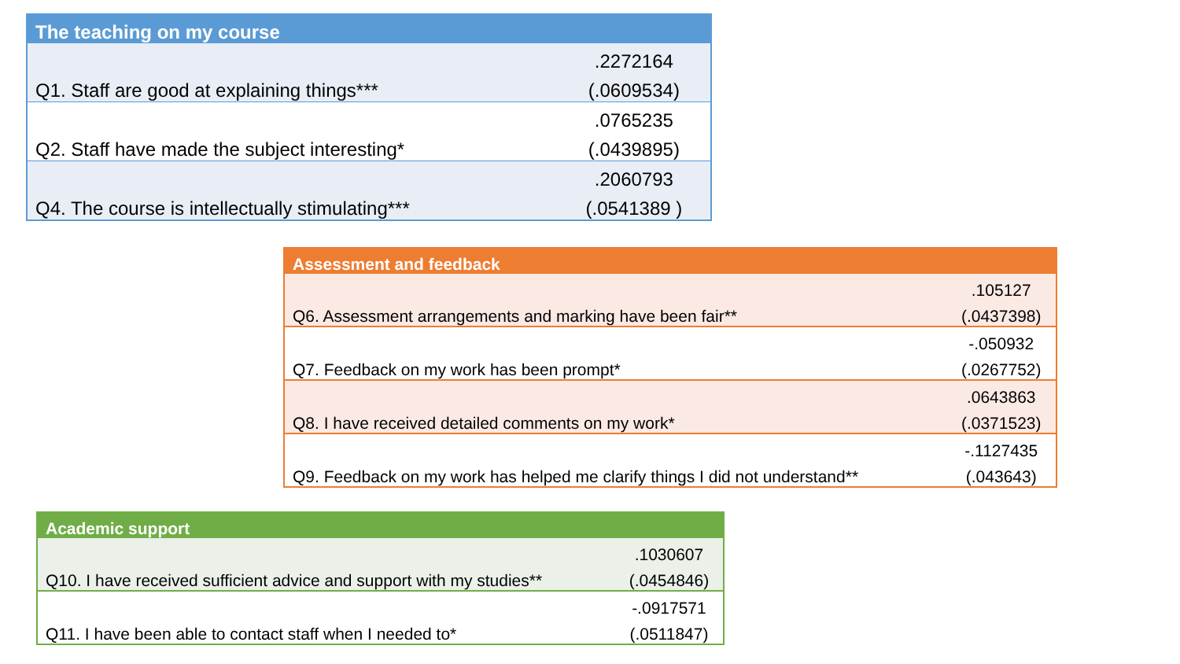| The teaching on my course | |
| --- | --- |
| | .2272164 |
| Q1. Staff are good at explaining things*** | (.0609534) |
| | .0765235 |
| Q2. Staff have made the subject interesting* | (.0439895) |
| | .2060793 |
| Q4. The course is intellectually stimulating*** | (.0541389 ) |
| Assessment and feedback | |
| --- | --- |
| | .105127 |
| Q6. Assessment arrangements and marking have been fair** | (.0437398) |
| | -.050932 |
| Q7. Feedback on my work has been prompt* | (.0267752) |
| | .0643863 |
| Q8. I have received detailed comments on my work* | (.0371523) |
| | -.1127435 |
| Q9. Feedback on my work has helped me clarify things I did not understand** | (.043643) |
| Academic support | |
| --- | --- |
| | .1030607 |
| Q10. I have received sufficient advice and support with my studies** | (.0454846) |
| | -.0917571 |
| Q11. I have been able to contact staff when I needed to* | (.0511847) |